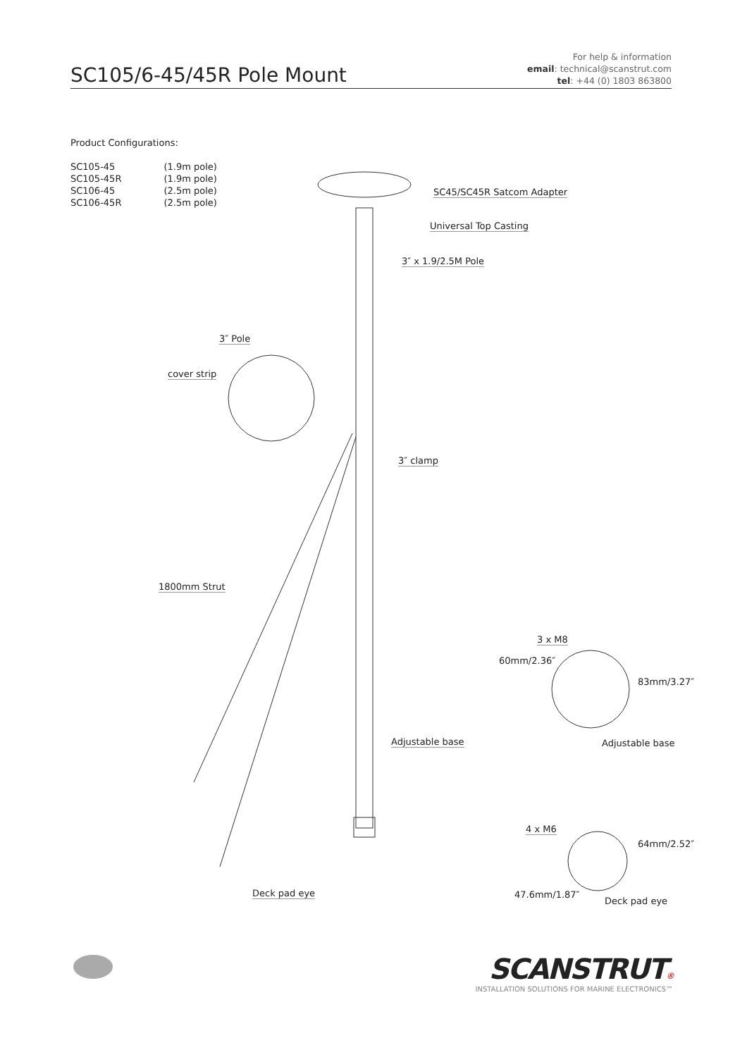SC105/6-45/45R Pole Mount
For help & information
email: technical@scanstrut.com
tel: +44 (0) 1803 863800
Product Configurations:
| SC105-45 | (1.9m pole) |
| SC105-45R | (1.9m pole) |
| SC106-45 | (2.5m pole) |
| SC106-45R | (2.5m pole) |
SC45/SC45R Satcom Adapter
Universal Top Casting
3″ x 1.9/2.5M Pole
3″ Pole
cover strip
3″ clamp
1800mm Strut
3 x M8
60mm/2.36″
83mm/3.27″
Adjustable base Adjustable base
4 x M6
64mm/2.52″
47.6mm/1.87″
Deck pad eye
Deck pad eye
SCANSTRUT®
INSTALLATION SOLUTIONS FOR MARINE ELECTRONICS™